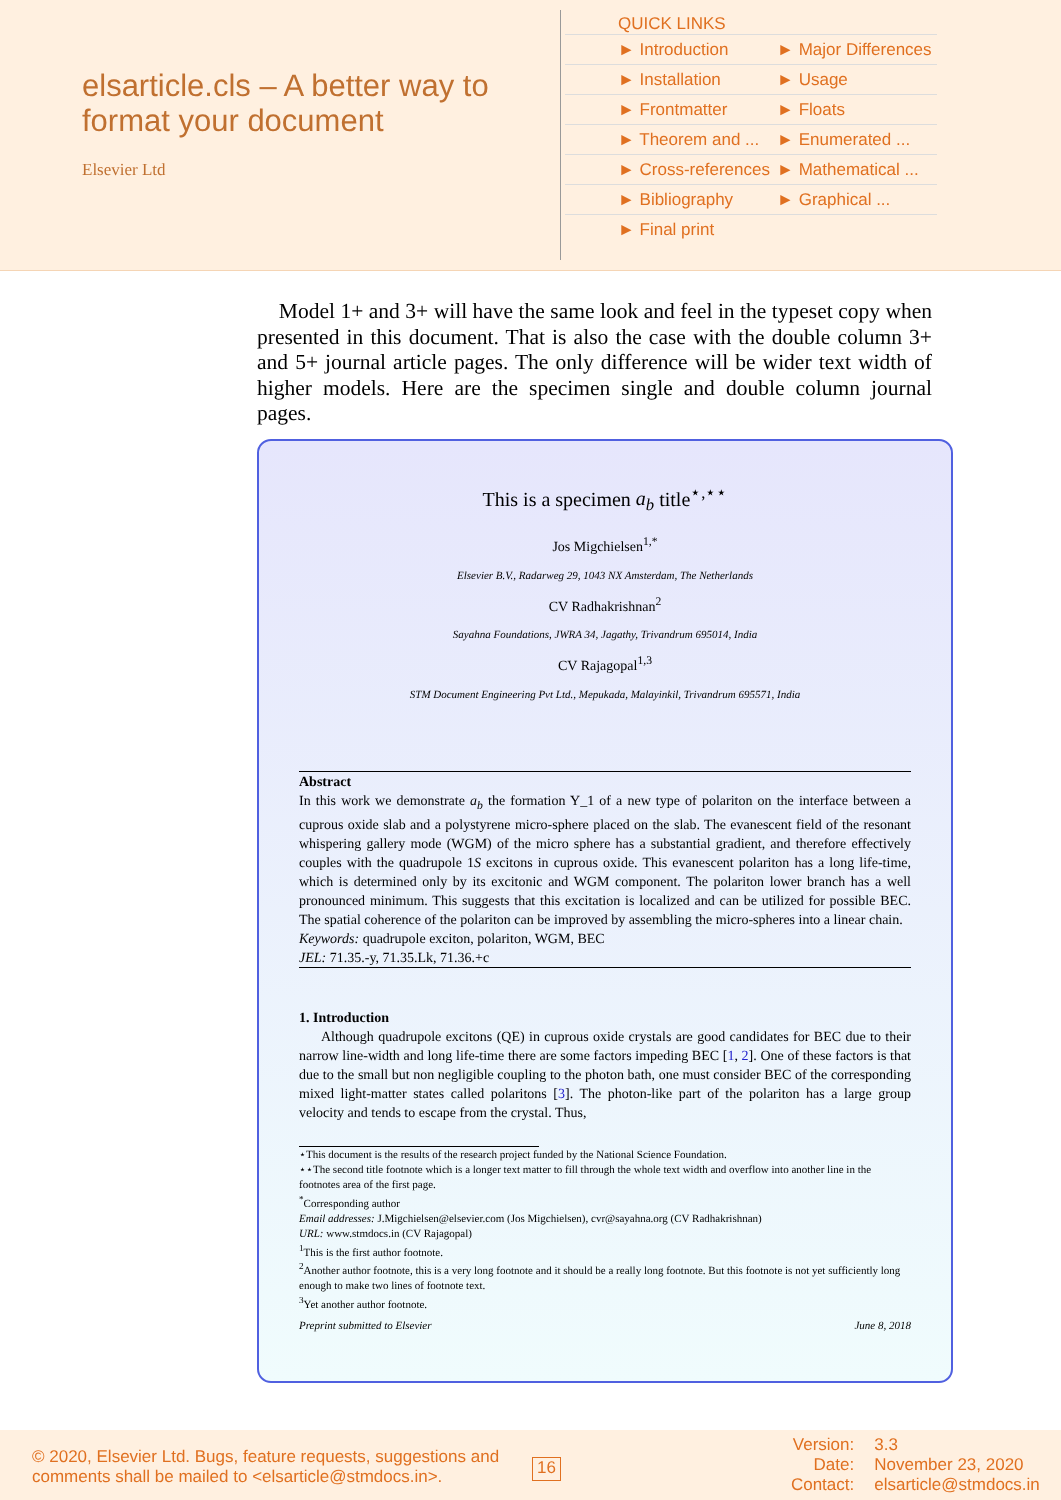elsarticle.cls – A better way to format your document
Elsevier Ltd
QUICK LINKS
| ► Introduction | ► Major Differences |
| ► Installation | ► Usage |
| ► Frontmatter | ► Floats |
| ► Theorem and ... | ► Enumerated ... |
| ► Cross-references | ► Mathematical ... |
| ► Bibliography | ► Graphical ... |
| ► Final print | |
Model 1+ and 3+ will have the same look and feel in the typeset copy when presented in this document. That is also the case with the double column 3+ and 5+ journal article pages. The only difference will be wider text width of higher models. Here are the specimen single and double column journal pages.
This is a specimen a<sub>b</sub> title<sup>⋆,⋆⋆</sup>
Jos Migchielsen<sup>1,*</sup>
Elsevier B.V., Radarweg 29, 1043 NX Amsterdam, The Netherlands
CV Radhakrishnan<sup>2</sup>
Sayahna Foundations, JWRA 34, Jagathy, Trivandrum 695014, India
CV Rajagopal<sup>1,3</sup>
STM Document Engineering Pvt Ltd., Mepukada, Malayinkil, Trivandrum 695571, India
Abstract
In this work we demonstrate a<sub>b</sub> the formation Y_1 of a new type of polariton on the interface between a cuprous oxide slab and a polystyrene micro-sphere placed on the slab. The evanescent field of the resonant whispering gallery mode (WGM) of the micro sphere has a substantial gradient, and therefore effectively couples with the quadrupole 1S excitons in cuprous oxide. This evanescent polariton has a long life-time, which is determined only by its excitonic and WGM component. The polariton lower branch has a well pronounced minimum. This suggests that this excitation is localized and can be utilized for possible BEC. The spatial coherence of the polariton can be improved by assembling the micro-spheres into a linear chain.
Keywords: quadrupole exciton, polariton, WGM, BEC
JEL: 71.35.-y, 71.35.Lk, 71.36.+c
1. Introduction
Although quadrupole excitons (QE) in cuprous oxide crystals are good candidates for BEC due to their narrow line-width and long life-time there are some factors impeding BEC [1, 2]. One of these factors is that due to the small but non negligible coupling to the photon bath, one must consider BEC of the corresponding mixed light-matter states called polaritons [3]. The photon-like part of the polariton has a large group velocity and tends to escape from the crystal. Thus,
⋆This document is the results of the research project funded by the National Science Foundation.
⋆⋆The second title footnote which is a longer text matter to fill through the whole text width and overflow into another line in the footnotes area of the first page.
<sup>*</sup> Corresponding author
Email addresses: J.Migchielsen@elsevier.com (Jos Migchielsen), cvr@sayahna.org (CV Radhakrishnan)
URL: www.stmdocs.in (CV Rajagopal)
<sup>1</sup> This is the first author footnote.
<sup>2</sup> Another author footnote, this is a very long footnote and it should be a really long footnote. But this footnote is not yet sufficiently long enough to make two lines of footnote text.
<sup>3</sup> Yet another author footnote.
Preprint submitted to Elsevier June 8, 2018
© 2020, Elsevier Ltd. Bugs, feature requests, suggestions and comments shall be mailed to <elsarticle@stmdocs.in>.
16
Version:
Date:
Contact:
3.3
November 23, 2020
elsarticle@stmdocs.in